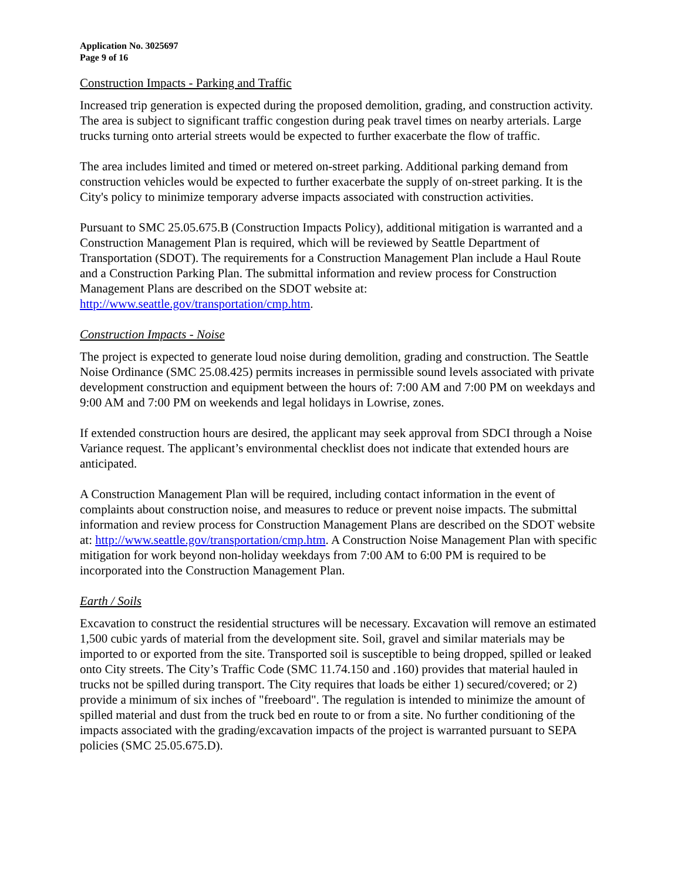Application No. 3025697
Page 9 of 16
Construction Impacts - Parking and Traffic
Increased trip generation is expected during the proposed demolition, grading, and construction activity. The area is subject to significant traffic congestion during peak travel times on nearby arterials. Large trucks turning onto arterial streets would be expected to further exacerbate the flow of traffic.
The area includes limited and timed or metered on-street parking. Additional parking demand from construction vehicles would be expected to further exacerbate the supply of on-street parking. It is the City's policy to minimize temporary adverse impacts associated with construction activities.
Pursuant to SMC 25.05.675.B (Construction Impacts Policy), additional mitigation is warranted and a Construction Management Plan is required, which will be reviewed by Seattle Department of Transportation (SDOT). The requirements for a Construction Management Plan include a Haul Route and a Construction Parking Plan. The submittal information and review process for Construction Management Plans are described on the SDOT website at: http://www.seattle.gov/transportation/cmp.htm.
Construction Impacts - Noise
The project is expected to generate loud noise during demolition, grading and construction. The Seattle Noise Ordinance (SMC 25.08.425) permits increases in permissible sound levels associated with private development construction and equipment between the hours of: 7:00 AM and 7:00 PM on weekdays and 9:00 AM and 7:00 PM on weekends and legal holidays in Lowrise, zones.
If extended construction hours are desired, the applicant may seek approval from SDCI through a Noise Variance request. The applicant’s environmental checklist does not indicate that extended hours are anticipated.
A Construction Management Plan will be required, including contact information in the event of complaints about construction noise, and measures to reduce or prevent noise impacts. The submittal information and review process for Construction Management Plans are described on the SDOT website at: http://www.seattle.gov/transportation/cmp.htm. A Construction Noise Management Plan with specific mitigation for work beyond non-holiday weekdays from 7:00 AM to 6:00 PM is required to be incorporated into the Construction Management Plan.
Earth / Soils
Excavation to construct the residential structures will be necessary. Excavation will remove an estimated 1,500 cubic yards of material from the development site. Soil, gravel and similar materials may be imported to or exported from the site. Transported soil is susceptible to being dropped, spilled or leaked onto City streets. The City’s Traffic Code (SMC 11.74.150 and .160) provides that material hauled in trucks not be spilled during transport. The City requires that loads be either 1) secured/covered; or 2) provide a minimum of six inches of "freeboard". The regulation is intended to minimize the amount of spilled material and dust from the truck bed en route to or from a site. No further conditioning of the impacts associated with the grading/excavation impacts of the project is warranted pursuant to SEPA policies (SMC 25.05.675.D).